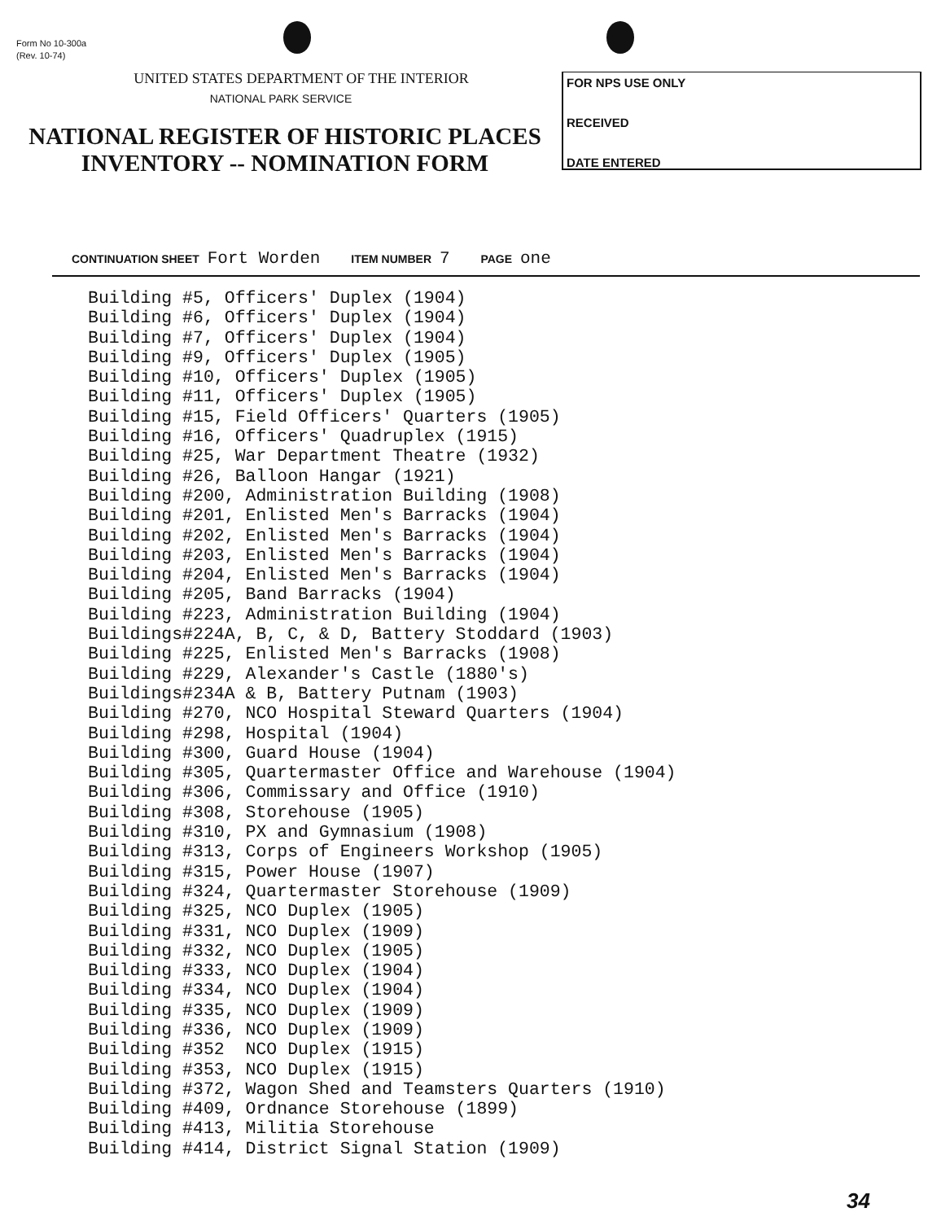Form No 10-300a
(Rev. 10-74)
UNITED STATES DEPARTMENT OF THE INTERIOR
NATIONAL PARK SERVICE
NATIONAL REGISTER OF HISTORIC PLACES
INVENTORY -- NOMINATION FORM
FOR NPS USE ONLY
RECEIVED
DATE ENTERED
CONTINUATION SHEET Fort Worden ITEM NUMBER 7 PAGE one
Building #5, Officers' Duplex (1904) Building #6, Officers' Duplex (1904) Building #7, Officers' Duplex (1904) Building #9, Officers' Duplex (1905) Building #10, Officers' Duplex (1905) Building #11, Officers' Duplex (1905) Building #15, Field Officers' Quarters (1905) Building #16, Officers' Quadruplex (1915) Building #25, War Department Theatre (1932) Building #26, Balloon Hangar (1921) Building #200, Administration Building (1908) Building #201, Enlisted Men's Barracks (1904) Building #202, Enlisted Men's Barracks (1904) Building #203, Enlisted Men's Barracks (1904) Building #204, Enlisted Men's Barracks (1904) Building #205, Band Barracks (1904) Building #223, Administration Building (1904) Buildings#224A, B, C, & D, Battery Stoddard (1903) Building #225, Enlisted Men's Barracks (1908) Building #229, Alexander's Castle (1880's) Buildings#234A & B, Battery Putnam (1903) Building #270, NCO Hospital Steward Quarters (1904) Building #298, Hospital (1904) Building #300, Guard House (1904) Building #305, Quartermaster Office and Warehouse (1904) Building #306, Commissary and Office (1910) Building #308, Storehouse (1905) Building #310, PX and Gymnasium (1908) Building #313, Corps of Engineers Workshop (1905) Building #315, Power House (1907) Building #324, Quartermaster Storehouse (1909) Building #325, NCO Duplex (1905) Building #331, NCO Duplex (1909) Building #332, NCO Duplex (1905) Building #333, NCO Duplex (1904) Building #334, NCO Duplex (1904) Building #335, NCO Duplex (1909) Building #336, NCO Duplex (1909) Building #352 NCO Duplex (1915) Building #353, NCO Duplex (1915) Building #372, Wagon Shed and Teamsters Quarters (1910) Building #409, Ordnance Storehouse (1899) Building #413, Militia Storehouse Building #414, District Signal Station (1909)
34